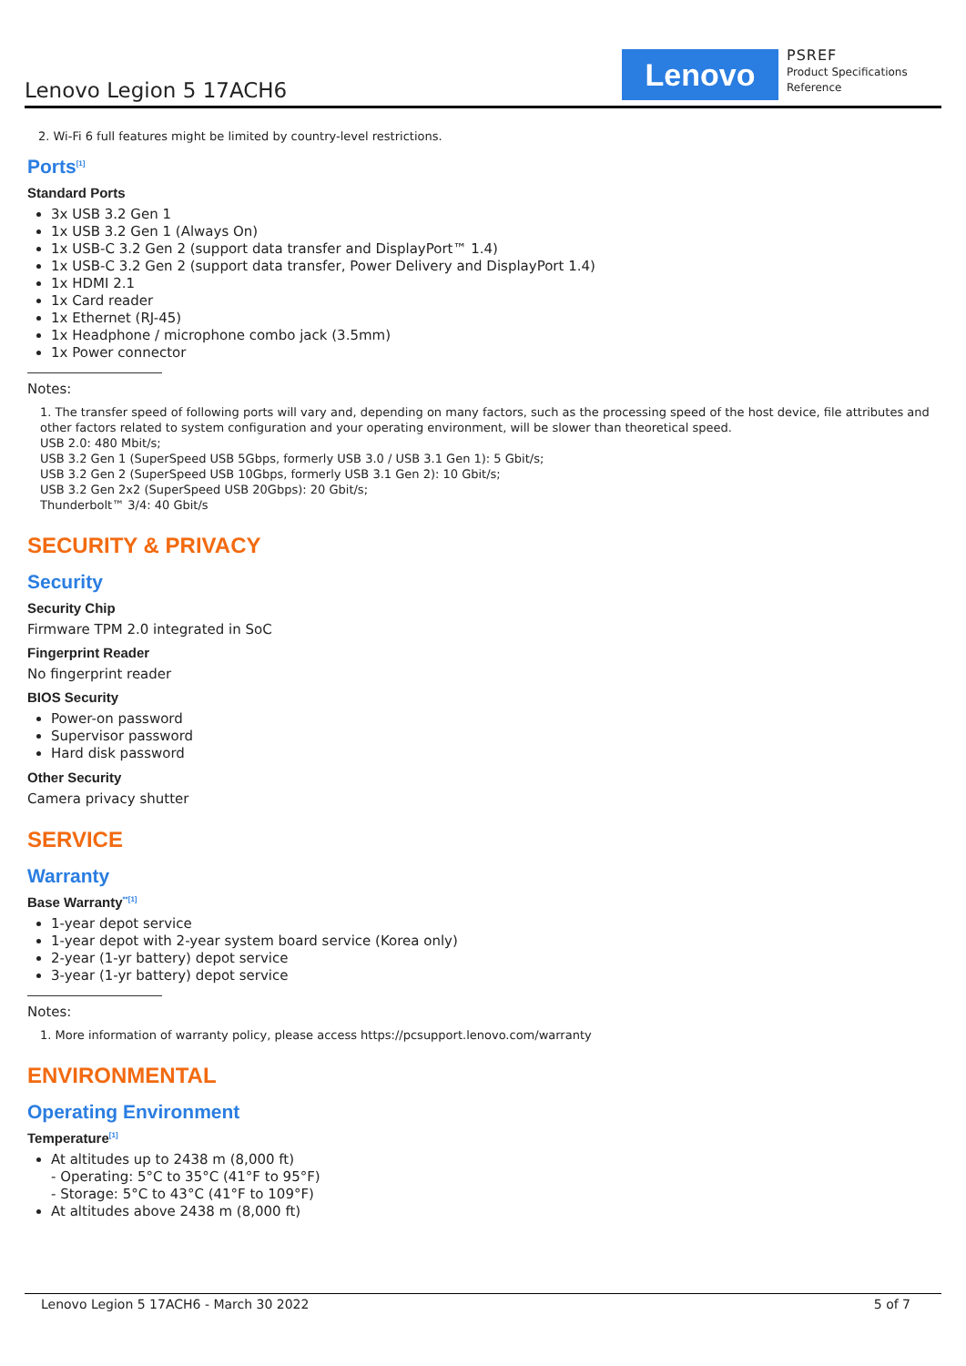Lenovo Legion 5 17ACH6
Lenovo
PSREF
Product Specifications
Reference
2. Wi-Fi 6 full features might be limited by country-level restrictions.
Ports<sup>[1]</sup>
Standard Ports
3x USB 3.2 Gen 1
1x USB 3.2 Gen 1 (Always On)
1x USB-C 3.2 Gen 2 (support data transfer and DisplayPort™ 1.4)
1x USB-C 3.2 Gen 2 (support data transfer, Power Delivery and DisplayPort 1.4)
1x HDMI 2.1
1x Card reader
1x Ethernet (RJ-45)
1x Headphone / microphone combo jack (3.5mm)
1x Power connector
Notes:
1. The transfer speed of following ports will vary and, depending on many factors, such as the processing speed of the host device, file attributes and other factors related to system configuration and your operating environment, will be slower than theoretical speed.
USB 2.0: 480 Mbit/s;
USB 3.2 Gen 1 (SuperSpeed USB 5Gbps, formerly USB 3.0 / USB 3.1 Gen 1): 5 Gbit/s;
USB 3.2 Gen 2 (SuperSpeed USB 10Gbps, formerly USB 3.1 Gen 2): 10 Gbit/s;
USB 3.2 Gen 2x2 (SuperSpeed USB 20Gbps): 20 Gbit/s;
Thunderbolt™ 3/4: 40 Gbit/s
SECURITY & PRIVACY
Security
Security Chip
Firmware TPM 2.0 integrated in SoC
Fingerprint Reader
No fingerprint reader
BIOS Security
Power-on password
Supervisor password
Hard disk password
Other Security
Camera privacy shutter
SERVICE
Warranty
Base Warranty<sup>**[1]</sup>
1-year depot service
1-year depot with 2-year system board service (Korea only)
2-year (1-yr battery) depot service
3-year (1-yr battery) depot service
Notes:
1. More information of warranty policy, please access https://pcsupport.lenovo.com/warranty
ENVIRONMENTAL
Operating Environment
Temperature<sup>[1]</sup>
At altitudes up to 2438 m (8,000 ft)
- Operating: 5°C to 35°C (41°F to 95°F)
- Storage: 5°C to 43°C (41°F to 109°F)
At altitudes above 2438 m (8,000 ft)
Lenovo Legion 5 17ACH6 - March 30 2022 5 of 7